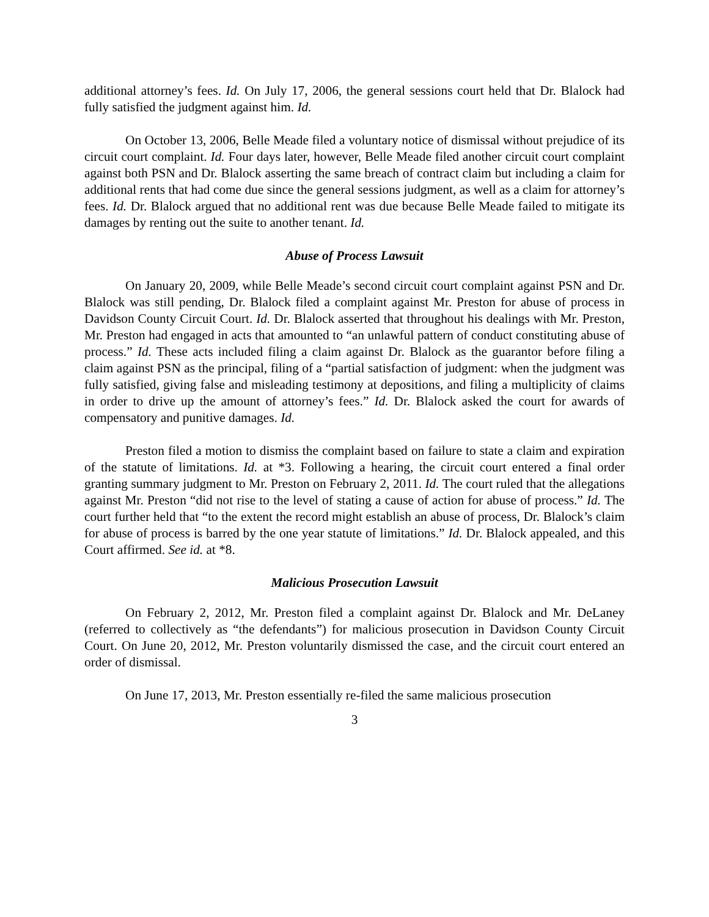additional attorney’s fees. Id. On July 17, 2006, the general sessions court held that Dr. Blalock had fully satisfied the judgment against him. Id.
On October 13, 2006, Belle Meade filed a voluntary notice of dismissal without prejudice of its circuit court complaint. Id. Four days later, however, Belle Meade filed another circuit court complaint against both PSN and Dr. Blalock asserting the same breach of contract claim but including a claim for additional rents that had come due since the general sessions judgment, as well as a claim for attorney’s fees. Id. Dr. Blalock argued that no additional rent was due because Belle Meade failed to mitigate its damages by renting out the suite to another tenant. Id.
Abuse of Process Lawsuit
On January 20, 2009, while Belle Meade’s second circuit court complaint against PSN and Dr. Blalock was still pending, Dr. Blalock filed a complaint against Mr. Preston for abuse of process in Davidson County Circuit Court. Id. Dr. Blalock asserted that throughout his dealings with Mr. Preston, Mr. Preston had engaged in acts that amounted to “an unlawful pattern of conduct constituting abuse of process.” Id. These acts included filing a claim against Dr. Blalock as the guarantor before filing a claim against PSN as the principal, filing of a “partial satisfaction of judgment: when the judgment was fully satisfied, giving false and misleading testimony at depositions, and filing a multiplicity of claims in order to drive up the amount of attorney’s fees.” Id. Dr. Blalock asked the court for awards of compensatory and punitive damages. Id.
Preston filed a motion to dismiss the complaint based on failure to state a claim and expiration of the statute of limitations. Id. at *3. Following a hearing, the circuit court entered a final order granting summary judgment to Mr. Preston on February 2, 2011. Id. The court ruled that the allegations against Mr. Preston “did not rise to the level of stating a cause of action for abuse of process.” Id. The court further held that “to the extent the record might establish an abuse of process, Dr. Blalock’s claim for abuse of process is barred by the one year statute of limitations.” Id. Dr. Blalock appealed, and this Court affirmed. See id. at *8.
Malicious Prosecution Lawsuit
On February 2, 2012, Mr. Preston filed a complaint against Dr. Blalock and Mr. DeLaney (referred to collectively as “the defendants”) for malicious prosecution in Davidson County Circuit Court. On June 20, 2012, Mr. Preston voluntarily dismissed the case, and the circuit court entered an order of dismissal.
On June 17, 2013, Mr. Preston essentially re-filed the same malicious prosecution
3